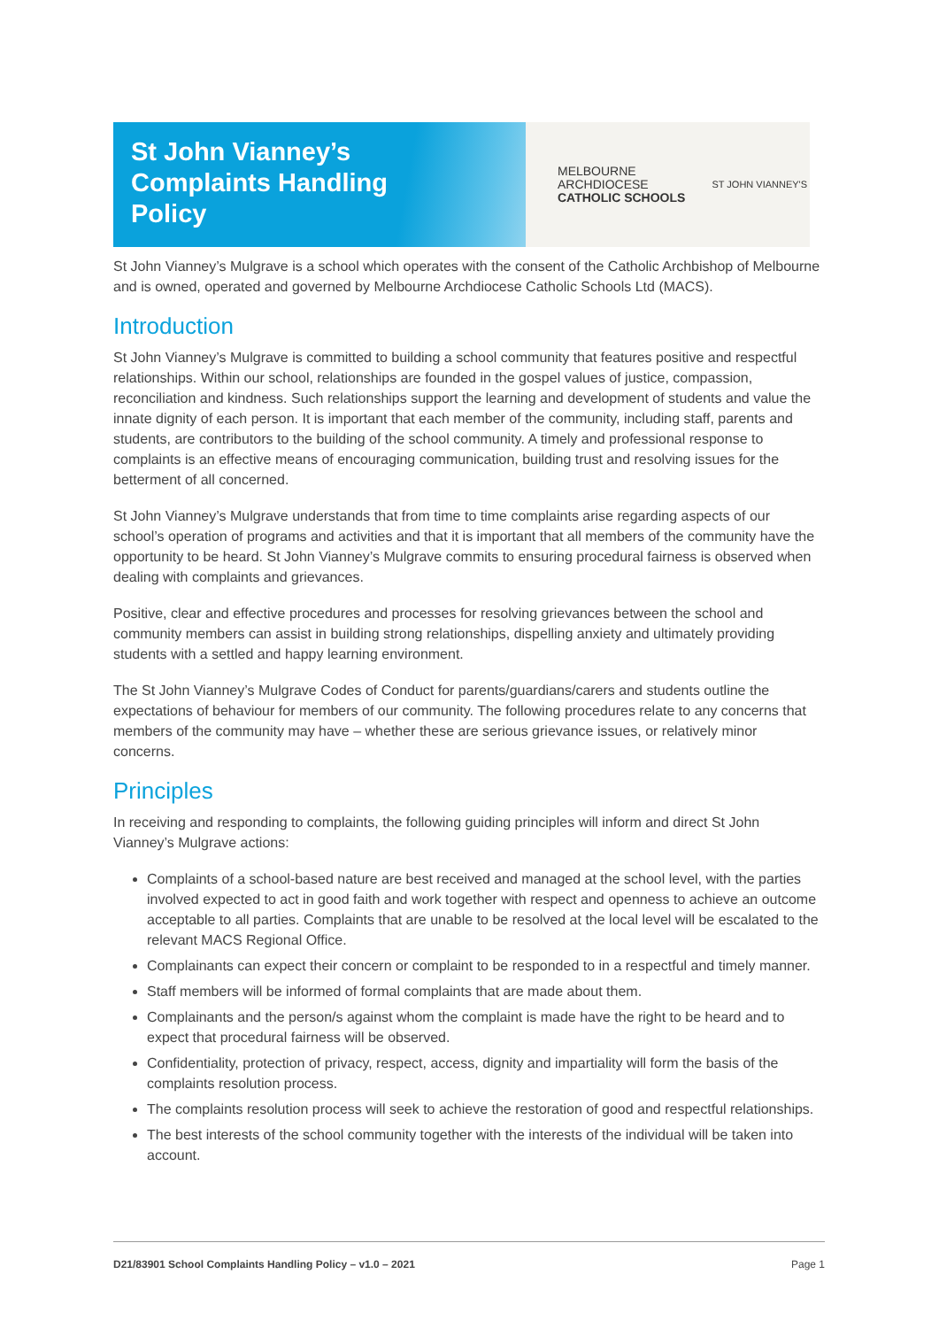St John Vianney’s
Complaints Handling
Policy
MELBOURNE
ARCHDIOCESE
CATHOLIC SCHOOLS
ST JOHN VIANNEY'S
St John Vianney’s Mulgrave is a school which operates with the consent of the Catholic Archbishop of Melbourne and is owned, operated and governed by Melbourne Archdiocese Catholic Schools Ltd (MACS).
Introduction
St John Vianney’s Mulgrave is committed to building a school community that features positive and respectful relationships. Within our school, relationships are founded in the gospel values of justice, compassion, reconciliation and kindness. Such relationships support the learning and development of students and value the innate dignity of each person. It is important that each member of the community, including staff, parents and students, are contributors to the building of the school community. A timely and professional response to complaints is an effective means of encouraging communication, building trust and resolving issues for the betterment of all concerned.
St John Vianney’s Mulgrave understands that from time to time complaints arise regarding aspects of our school’s operation of programs and activities and that it is important that all members of the community have the opportunity to be heard. St John Vianney’s Mulgrave commits to ensuring procedural fairness is observed when dealing with complaints and grievances.
Positive, clear and effective procedures and processes for resolving grievances between the school and community members can assist in building strong relationships, dispelling anxiety and ultimately providing students with a settled and happy learning environment.
The St John Vianney’s Mulgrave Codes of Conduct for parents/guardians/carers and students outline the expectations of behaviour for members of our community. The following procedures relate to any concerns that members of the community may have – whether these are serious grievance issues, or relatively minor concerns.
Principles
In receiving and responding to complaints, the following guiding principles will inform and direct St John Vianney’s Mulgrave actions:
Complaints of a school-based nature are best received and managed at the school level, with the parties involved expected to act in good faith and work together with respect and openness to achieve an outcome acceptable to all parties. Complaints that are unable to be resolved at the local level will be escalated to the relevant MACS Regional Office.
Complainants can expect their concern or complaint to be responded to in a respectful and timely manner.
Staff members will be informed of formal complaints that are made about them.
Complainants and the person/s against whom the complaint is made have the right to be heard and to expect that procedural fairness will be observed.
Confidentiality, protection of privacy, respect, access, dignity and impartiality will form the basis of the complaints resolution process.
The complaints resolution process will seek to achieve the restoration of good and respectful relationships.
The best interests of the school community together with the interests of the individual will be taken into account.
D21/83901 School Complaints Handling Policy – v1.0 – 2021 Page 1